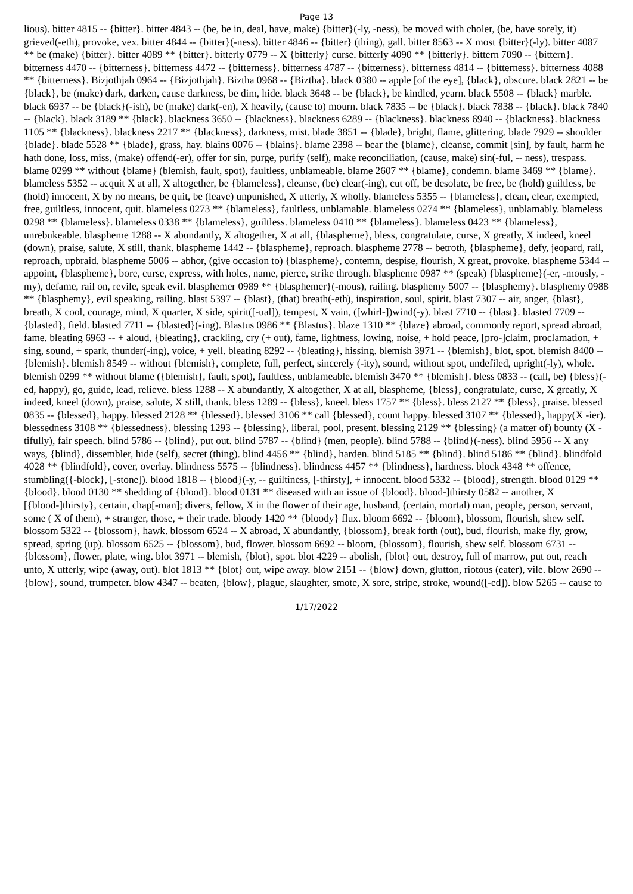Page 13
lious). bitter 4815 -- {bitter}. bitter 4843 -- (be, be in, deal, have, make) {bitter}(-ly, -ness), be moved with choler, (be, have sorely, it) grieved(-eth), provoke, vex. bitter 4844 -- {bitter}(-ness). bitter 4846 -- {bitter} (thing), gall. bitter 8563 -- X most {bitter}(-ly). bitter 4087 ** be (make) {bitter}. bitter 4089 ** {bitter}. bitterly 0779 -- X {bitterly} curse. bitterly 4090 ** {bitterly}. bittern 7090 -- {bittern}. bitterness 4470 -- {bitterness}. bitterness 4472 -- {bitterness}. bitterness 4787 -- {bitterness}. bitterness 4814 -- {bitterness}. bitterness 4088 ** {bitterness}. Bizjothjah 0964 -- {Bizjothjah}. Biztha 0968 -- {Biztha}. black 0380 -- apple [of the eye], {black}, obscure. black 2821 -- be {black}, be (make) dark, darken, cause darkness, be dim, hide. black 3648 -- be {black}, be kindled, yearn. black 5508 -- {black} marble. black 6937 -- be {black}(-ish), be (make) dark(-en), X heavily, (cause to) mourn. black 7835 -- be {black}. black 7838 -- {black}. black 7840 -- {black}. black 3189 ** {black}. blackness 3650 -- {blackness}. blackness 6289 -- {blackness}. blackness 6940 -- {blackness}. blackness 1105 ** {blackness}. blackness 2217 ** {blackness}, darkness, mist. blade 3851 -- {blade}, bright, flame, glittering. blade 7929 -- shoulder {blade}. blade 5528 ** {blade}, grass, hay. blains 0076 -- {blains}. blame 2398 -- bear the {blame}, cleanse, commit [sin], by fault, harm he hath done, loss, miss, (make) offend(-er), offer for sin, purge, purify (self), make reconciliation, (cause, make) sin(-ful, -- ness), trespass. blame 0299 ** without {blame} (blemish, fault, spot), faultless, unblameable. blame 2607 ** {blame}, condemn. blame 3469 ** {blame}. blameless 5352 -- acquit X at all, X altogether, be {blameless}, cleanse, (be) clear(-ing), cut off, be desolate, be free, be (hold) guiltless, be (hold) innocent, X by no means, be quit, be (leave) unpunished, X utterly, X wholly. blameless 5355 -- {blameless}, clean, clear, exempted, free, guiltless, innocent, quit. blameless 0273 ** {blameless}, faultless, unblamable. blameless 0274 ** {blameless}, unblamably. blameless 0298 ** {blameless}. blameless 0338 ** {blameless}, guiltless. blameless 0410 ** {blameless}. blameless 0423 ** {blameless}, unrebukeable. blaspheme 1288 -- X abundantly, X altogether, X at all, {blaspheme}, bless, congratulate, curse, X greatly, X indeed, kneel (down), praise, salute, X still, thank. blaspheme 1442 -- {blaspheme}, reproach. blaspheme 2778 -- betroth, {blaspheme}, defy, jeopard, rail, reproach, upbraid. blaspheme 5006 -- abhor, (give occasion to) {blaspheme}, contemn, despise, flourish, X great, provoke. blaspheme 5344 -- appoint, {blaspheme}, bore, curse, express, with holes, name, pierce, strike through. blaspheme 0987 ** (speak) {blaspheme}(-er, -mously, -my), defame, rail on, revile, speak evil. blasphemer 0989 ** {blasphemer}(-mous), railing. blasphemy 5007 -- {blasphemy}. blasphemy 0988 ** {blasphemy}, evil speaking, railing. blast 5397 -- {blast}, (that) breath(-eth), inspiration, soul, spirit. blast 7307 -- air, anger, {blast}, breath, X cool, courage, mind, X quarter, X side, spirit([-ual]), tempest, X vain, ([whirl-])wind(-y). blast 7710 -- {blast}. blasted 7709 -- {blasted}, field. blasted 7711 -- {blasted}(-ing). Blastus 0986 ** {Blastus}. blaze 1310 ** {blaze} abroad, commonly report, spread abroad, fame. bleating 6963 -- + aloud, {bleating}, crackling, cry (+ out), fame, lightness, lowing, noise, + hold peace, [pro-]claim, proclamation, + sing, sound, + spark, thunder(-ing), voice, + yell. bleating 8292 -- {bleating}, hissing. blemish 3971 -- {blemish}, blot, spot. blemish 8400 -- {blemish}. blemish 8549 -- without {blemish}, complete, full, perfect, sincerely (-ity), sound, without spot, undefiled, upright(-ly), whole. blemish 0299 ** without blame ({blemish}, fault, spot), faultless, unblameable. blemish 3470 ** {blemish}. bless 0833 -- (call, be) {bless}(-ed, happy), go, guide, lead, relieve. bless 1288 -- X abundantly, X altogether, X at all, blaspheme, {bless}, congratulate, curse, X greatly, X indeed, kneel (down), praise, salute, X still, thank. bless 1289 -- {bless}, kneel. bless 1757 ** {bless}. bless 2127 ** {bless}, praise. blessed 0835 -- {blessed}, happy. blessed 2128 ** {blessed}. blessed 3106 ** call {blessed}, count happy. blessed 3107 ** {blessed}, happy(X -ier). blessedness 3108 ** {blessedness}. blessing 1293 -- {blessing}, liberal, pool, present. blessing 2129 ** {blessing} (a matter of) bounty (X -tifully), fair speech. blind 5786 -- {blind}, put out. blind 5787 -- {blind} (men, people). blind 5788 -- {blind}(-ness). blind 5956 -- X any ways, {blind}, dissembler, hide (self), secret (thing). blind 4456 ** {blind}, harden. blind 5185 ** {blind}. blind 5186 ** {blind}. blindfold 4028 ** {blindfold}, cover, overlay. blindness 5575 -- {blindness}. blindness 4457 ** {blindness}, hardness. block 4348 ** offence, stumbling({-block}, [-stone]). blood 1818 -- {blood}(-y, -- guiltiness, [-thirsty], + innocent. blood 5332 -- {blood}, strength. blood 0129 ** {blood}. blood 0130 ** shedding of {blood}. blood 0131 ** diseased with an issue of {blood}. blood-]thirsty 0582 -- another, X [{blood-]thirsty}, certain, chap[-man]; divers, fellow, X in the flower of their age, husband, (certain, mortal) man, people, person, servant, some ( X of them), + stranger, those, + their trade. bloody 1420 ** {bloody} flux. bloom 6692 -- {bloom}, blossom, flourish, shew self. blossom 5322 -- {blossom}, hawk. blossom 6524 -- X abroad, X abundantly, {blossom}, break forth (out), bud, flourish, make fly, grow, spread, spring (up). blossom 6525 -- {blossom}, bud, flower. blossom 6692 -- bloom, {blossom}, flourish, shew self. blossom 6731 -- {blossom}, flower, plate, wing. blot 3971 -- blemish, {blot}, spot. blot 4229 -- abolish, {blot} out, destroy, full of marrow, put out, reach unto, X utterly, wipe (away, out). blot 1813 ** {blot} out, wipe away. blow 2151 -- {blow} down, glutton, riotous (eater), vile. blow 2690 -- {blow}, sound, trumpeter. blow 4347 -- beaten, {blow}, plague, slaughter, smote, X sore, stripe, stroke, wound([-ed]). blow 5265 -- cause to
1/17/2022